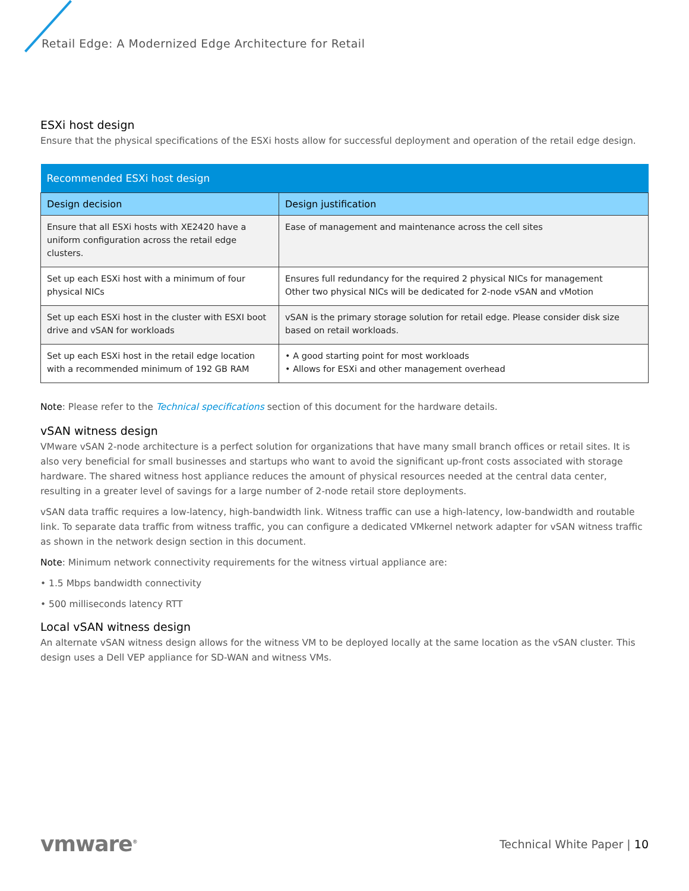Retail Edge: A Modernized Edge Architecture for Retail
ESXi host design
Ensure that the physical specifications of the ESXi hosts allow for successful deployment and operation of the retail edge design.
| Recommended ESXi host design | |
| --- | --- |
| Design decision | Design justification |
| Ensure that all ESXi hosts with XE2420 have a uniform configuration across the retail edge clusters. | Ease of management and maintenance across the cell sites |
| Set up each ESXi host with a minimum of four physical NICs | Ensures full redundancy for the required 2 physical NICs for management Other two physical NICs will be dedicated for 2-node vSAN and vMotion |
| Set up each ESXi host in the cluster with ESXI boot drive and vSAN for workloads | vSAN is the primary storage solution for retail edge. Please consider disk size based on retail workloads. |
| Set up each ESXi host in the retail edge location with a recommended minimum of 192 GB RAM | • A good starting point for most workloads • Allows for ESXi and other management overhead |
Note: Please refer to the Technical specifications section of this document for the hardware details.
vSAN witness design
VMware vSAN 2-node architecture is a perfect solution for organizations that have many small branch offices or retail sites. It is also very beneficial for small businesses and startups who want to avoid the significant up-front costs associated with storage hardware. The shared witness host appliance reduces the amount of physical resources needed at the central data center, resulting in a greater level of savings for a large number of 2-node retail store deployments.
vSAN data traffic requires a low-latency, high-bandwidth link. Witness traffic can use a high-latency, low-bandwidth and routable link. To separate data traffic from witness traffic, you can configure a dedicated VMkernel network adapter for vSAN witness traffic as shown in the network design section in this document.
Note: Minimum network connectivity requirements for the witness virtual appliance are:
• 1.5 Mbps bandwidth connectivity
• 500 milliseconds latency RTT
Local vSAN witness design
An alternate vSAN witness design allows for the witness VM to be deployed locally at the same location as the vSAN cluster. This design uses a Dell VEP appliance for SD-WAN and witness VMs.
vmware<sup>®</sup> Technical White Paper | 10